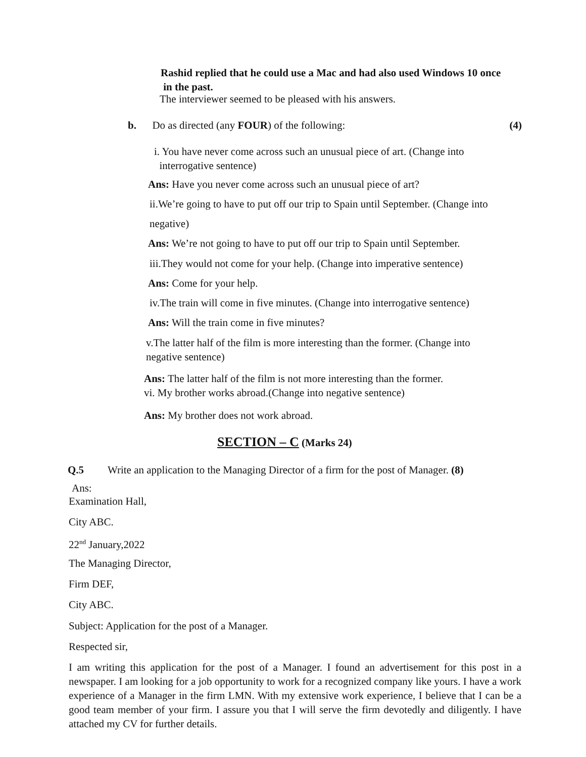Rashid replied that he could use a Mac and had also used Windows 10 once
in the past.
The interviewer seemed to be pleased with his answers.
b. Do as directed (any FOUR) of the following: (4)
i. You have never come across such an unusual piece of art. (Change into
interrogative sentence)
Ans: Have you never come across such an unusual piece of art?
ii.We’re going to have to put off our trip to Spain until September. (Change into
negative)
Ans: We’re not going to have to put off our trip to Spain until September.
iii.They would not come for your help. (Change into imperative sentence)
Ans: Come for your help.
iv.The train will come in five minutes. (Change into interrogative sentence)
Ans: Will the train come in five minutes?
v.The latter half of the film is more interesting than the former. (Change into
negative sentence)
Ans: The latter half of the film is not more interesting than the former.
vi. My brother works abroad.(Change into negative sentence)
Ans: My brother does not work abroad.
SECTION – C (Marks 24)
Q.5 Write an application to the Managing Director of a firm for the post of Manager. (8)
Ans:
Examination Hall,
City ABC.
22<sup>nd</sup> January,2022
The Managing Director,
Firm DEF,
City ABC.
Subject: Application for the post of a Manager.
Respected sir,
I am writing this application for the post of a Manager. I found an advertisement for this post in a newspaper. I am looking for a job opportunity to work for a recognized company like yours. I have a work experience of a Manager in the firm LMN. With my extensive work experience, I believe that I can be a good team member of your firm. I assure you that I will serve the firm devotedly and diligently. I have attached my CV for further details.